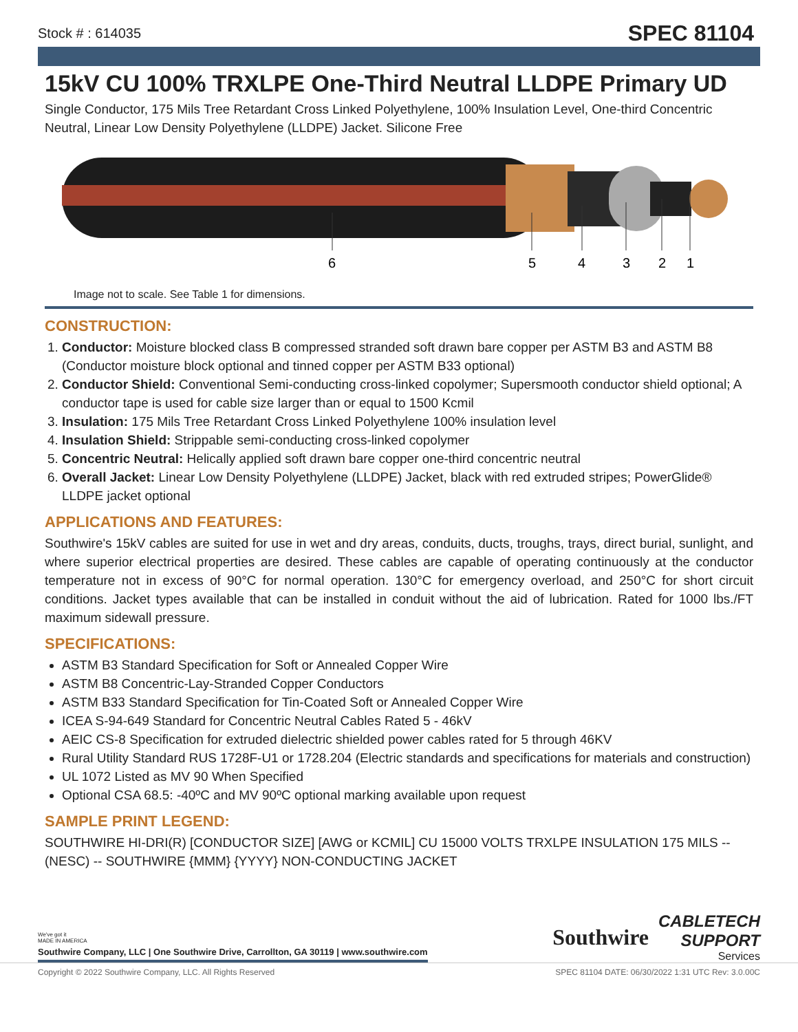Stock # : 614035 SPEC 81104
15kV CU 100% TRXLPE One-Third Neutral LLDPE Primary UD
Single Conductor, 175 Mils Tree Retardant Cross Linked Polyethylene, 100% Insulation Level, One-third Concentric Neutral, Linear Low Density Polyethylene (LLDPE) Jacket. Silicone Free
6
5
4
3
2
1
Image not to scale. See Table 1 for dimensions.
CONSTRUCTION:
1. Conductor: Moisture blocked class B compressed stranded soft drawn bare copper per ASTM B3 and ASTM B8 (Conductor moisture block optional and tinned copper per ASTM B33 optional)
2. Conductor Shield: Conventional Semi-conducting cross-linked copolymer; Supersmooth conductor shield optional; A conductor tape is used for cable size larger than or equal to 1500 Kcmil
3. Insulation: 175 Mils Tree Retardant Cross Linked Polyethylene 100% insulation level
4. Insulation Shield: Strippable semi-conducting cross-linked copolymer
5. Concentric Neutral: Helically applied soft drawn bare copper one-third concentric neutral
6. Overall Jacket: Linear Low Density Polyethylene (LLDPE) Jacket, black with red extruded stripes; PowerGlide® LLDPE jacket optional
APPLICATIONS AND FEATURES:
Southwire's 15kV cables are suited for use in wet and dry areas, conduits, ducts, troughs, trays, direct burial, sunlight, and where superior electrical properties are desired. These cables are capable of operating continuously at the conductor temperature not in excess of 90°C for normal operation. 130°C for emergency overload, and 250°C for short circuit conditions. Jacket types available that can be installed in conduit without the aid of lubrication. Rated for 1000 lbs./FT maximum sidewall pressure.
SPECIFICATIONS:
ASTM B3 Standard Specification for Soft or Annealed Copper Wire
ASTM B8 Concentric-Lay-Stranded Copper Conductors
ASTM B33 Standard Specification for Tin-Coated Soft or Annealed Copper Wire
ICEA S-94-649 Standard for Concentric Neutral Cables Rated 5 - 46kV
AEIC CS-8 Specification for extruded dielectric shielded power cables rated for 5 through 46KV
Rural Utility Standard RUS 1728F-U1 or 1728.204 (Electric standards and specifications for materials and construction)
UL 1072 Listed as MV 90 When Specified
Optional CSA 68.5: -40ºC and MV 90ºC optional marking available upon request
SAMPLE PRINT LEGEND:
SOUTHWIRE HI-DRI(R) [CONDUCTOR SIZE] [AWG or KCMIL] CU 15000 VOLTS TRXLPE INSULATION 175 MILS -- (NESC) -- SOUTHWIRE {MMM} {YYYY} NON-CONDUCTING JACKET
We've got it
MADE IN AMERICA
Southwire Company, LLC | One Southwire Drive, Carrollton, GA 30119 | www.southwire.com
Southwire CABLETECH
SUPPORT
Services
Copyright © 2022 Southwire Company, LLC. All Rights Reserved SPEC 81104 DATE: 06/30/2022 1:31 UTC Rev: 3.0.00C